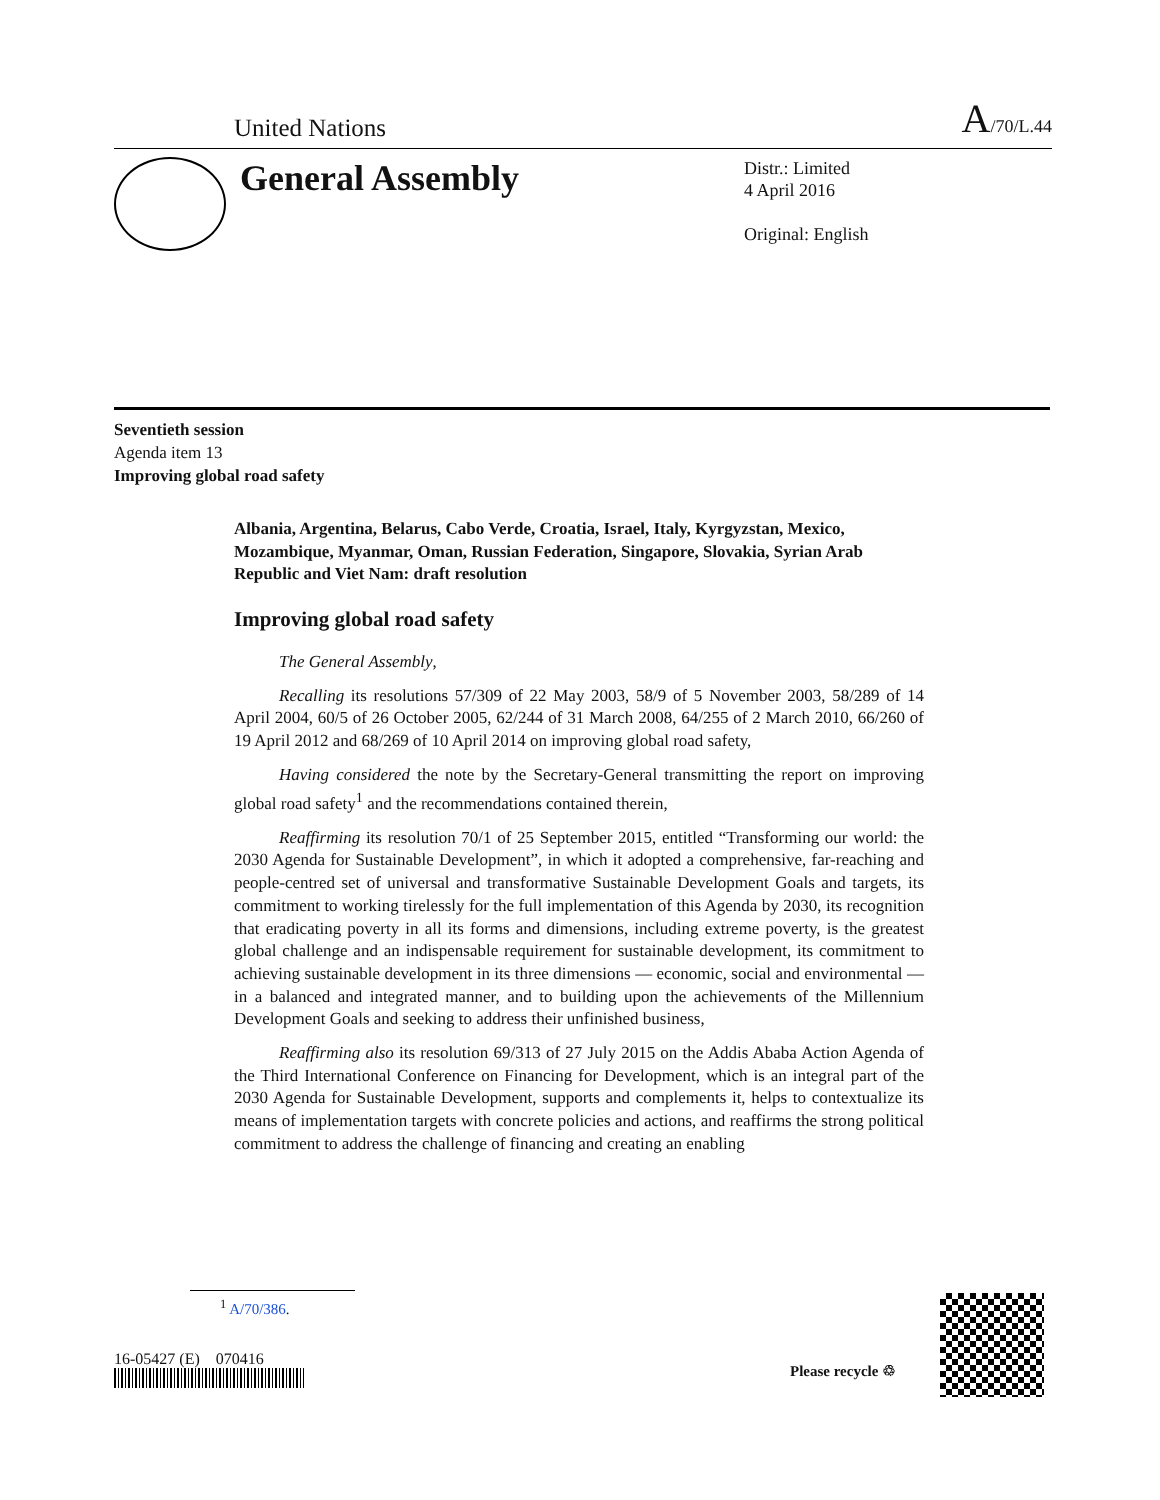United Nations A/70/L.44
General Assembly
Distr.: Limited
4 April 2016
Original: English
Seventieth session
Agenda item 13
Improving global road safety
Albania, Argentina, Belarus, Cabo Verde, Croatia, Israel, Italy, Kyrgyzstan, Mexico, Mozambique, Myanmar, Oman, Russian Federation, Singapore, Slovakia, Syrian Arab Republic and Viet Nam: draft resolution
Improving global road safety
The General Assembly,
Recalling its resolutions 57/309 of 22 May 2003, 58/9 of 5 November 2003, 58/289 of 14 April 2004, 60/5 of 26 October 2005, 62/244 of 31 March 2008, 64/255 of 2 March 2010, 66/260 of 19 April 2012 and 68/269 of 10 April 2014 on improving global road safety,
Having considered the note by the Secretary-General transmitting the report on improving global road safety<sup>1</sup> and the recommendations contained therein,
Reaffirming its resolution 70/1 of 25 September 2015, entitled “Transforming our world: the 2030 Agenda for Sustainable Development”, in which it adopted a comprehensive, far-reaching and people-centred set of universal and transformative Sustainable Development Goals and targets, its commitment to working tirelessly for the full implementation of this Agenda by 2030, its recognition that eradicating poverty in all its forms and dimensions, including extreme poverty, is the greatest global challenge and an indispensable requirement for sustainable development, its commitment to achieving sustainable development in its three dimensions — economic, social and environmental — in a balanced and integrated manner, and to building upon the achievements of the Millennium Development Goals and seeking to address their unfinished business,
Reaffirming also its resolution 69/313 of 27 July 2015 on the Addis Ababa Action Agenda of the Third International Conference on Financing for Development, which is an integral part of the 2030 Agenda for Sustainable Development, supports and complements it, helps to contextualize its means of implementation targets with concrete policies and actions, and reaffirms the strong political commitment to address the challenge of financing and creating an enabling
<sup>1</sup> A/70/386.
16-05427 (E) 070416
Please recycle ♲